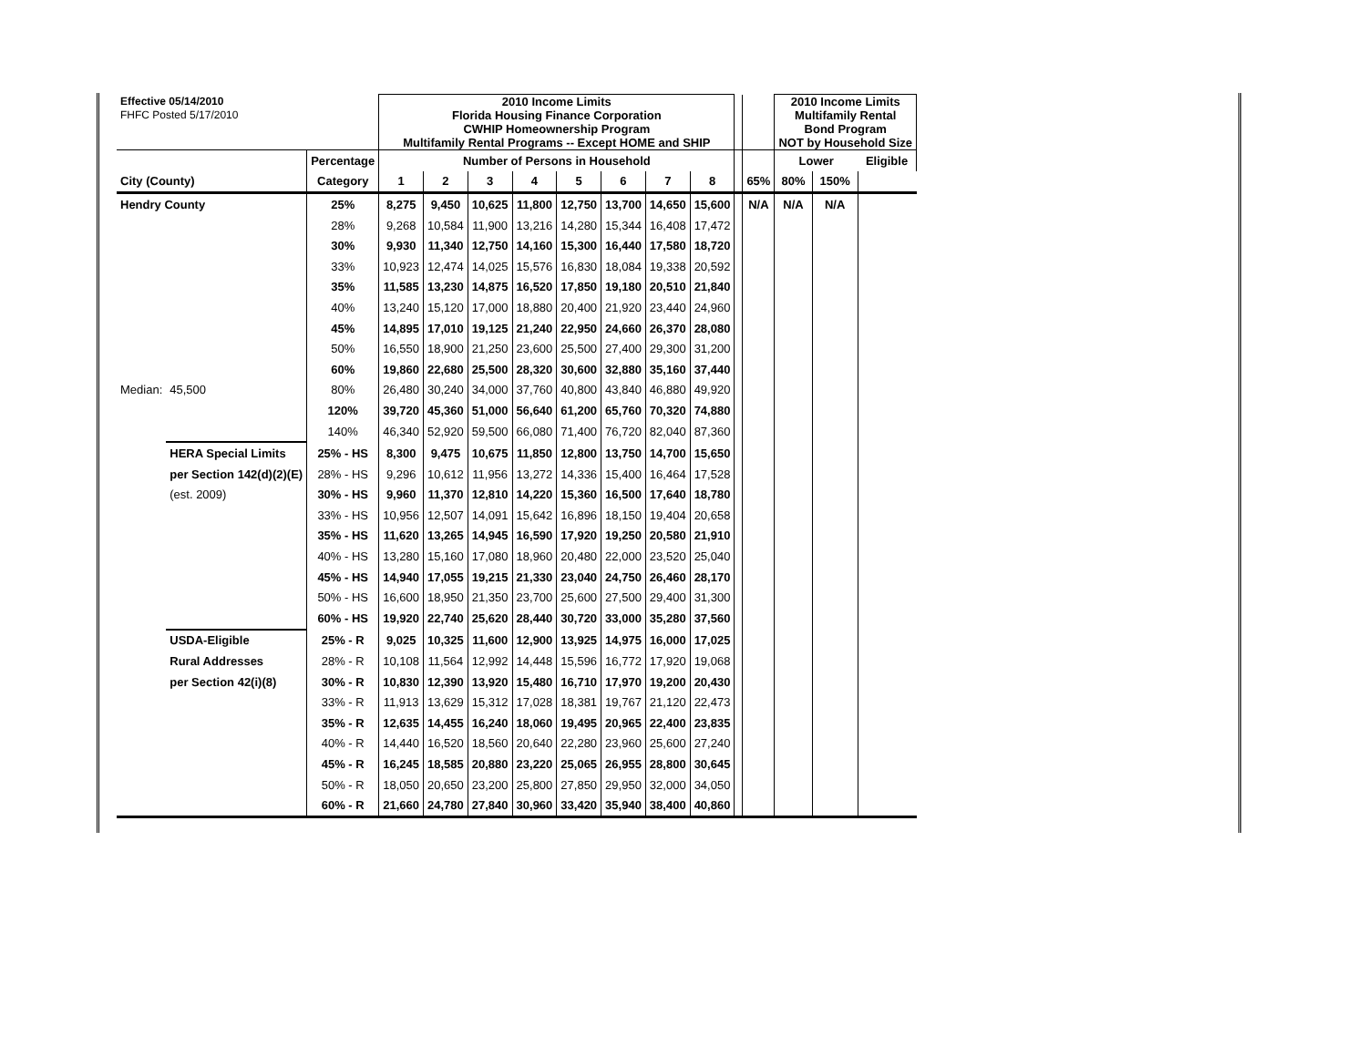| Effective 05/14/2010 | | | 2010 Income Limits Florida Housing Finance Corporation CWHIP Homeownership Program Multifamily Rental Programs -- Except HOME and SHIP | | | | | | | | | | 2010 Income Limits Multifamily Rental Bond Program NOT by Household Size | | |
| FHFC Posted 5/17/2010 | | | | | | | | | | | | | | | |
| | | Percentage | Number of Persons in Household | | | | | | | | | | Lower | | Eligible |
| City (County) | | Category | 1 | 2 | 3 | 4 | 5 | 6 | 7 | 8 | | 65% | 80% | 150% | |
| Hendry County | | 25% | 8,275 | 9,450 | 10,625 | 11,800 | 12,750 | 13,700 | 14,650 | 15,600 | | N/A | N/A | N/A | |
| | | 28% | 9,268 | 10,584 | 11,900 | 13,216 | 14,280 | 15,344 | 16,408 | 17,472 | | | | | |
| | | 30% | 9,930 | 11,340 | 12,750 | 14,160 | 15,300 | 16,440 | 17,580 | 18,720 | | | | | |
| | | 33% | 10,923 | 12,474 | 14,025 | 15,576 | 16,830 | 18,084 | 19,338 | 20,592 | | | | | |
| | | 35% | 11,585 | 13,230 | 14,875 | 16,520 | 17,850 | 19,180 | 20,510 | 21,840 | | | | | |
| | | 40% | 13,240 | 15,120 | 17,000 | 18,880 | 20,400 | 21,920 | 23,440 | 24,960 | | | | | |
| | | 45% | 14,895 | 17,010 | 19,125 | 21,240 | 22,950 | 24,660 | 26,370 | 28,080 | | | | | |
| | | 50% | 16,550 | 18,900 | 21,250 | 23,600 | 25,500 | 27,400 | 29,300 | 31,200 | | | | | |
| | | 60% | 19,860 | 22,680 | 25,500 | 28,320 | 30,600 | 32,880 | 35,160 | 37,440 | | | | | |
| Median: | 45,500 | 80% | 26,480 | 30,240 | 34,000 | 37,760 | 40,800 | 43,840 | 46,880 | 49,920 | | | | | |
| | | 120% | 39,720 | 45,360 | 51,000 | 56,640 | 61,200 | 65,760 | 70,320 | 74,880 | | | | | |
| | | 140% | 46,340 | 52,920 | 59,500 | 66,080 | 71,400 | 76,720 | 82,040 | 87,360 | | | | | |
| | HERA Special Limits | 25% - HS | 8,300 | 9,475 | 10,675 | 11,850 | 12,800 | 13,750 | 14,700 | 15,650 | | | | | |
| | per Section 142(d)(2)(E) | 28% - HS | 9,296 | 10,612 | 11,956 | 13,272 | 14,336 | 15,400 | 16,464 | 17,528 | | | | | |
| | (est. 2009) | 30% - HS | 9,960 | 11,370 | 12,810 | 14,220 | 15,360 | 16,500 | 17,640 | 18,780 | | | | | |
| | | 33% - HS | 10,956 | 12,507 | 14,091 | 15,642 | 16,896 | 18,150 | 19,404 | 20,658 | | | | | |
| | | 35% - HS | 11,620 | 13,265 | 14,945 | 16,590 | 17,920 | 19,250 | 20,580 | 21,910 | | | | | |
| | | 40% - HS | 13,280 | 15,160 | 17,080 | 18,960 | 20,480 | 22,000 | 23,520 | 25,040 | | | | | |
| | | 45% - HS | 14,940 | 17,055 | 19,215 | 21,330 | 23,040 | 24,750 | 26,460 | 28,170 | | | | | |
| | | 50% - HS | 16,600 | 18,950 | 21,350 | 23,700 | 25,600 | 27,500 | 29,400 | 31,300 | | | | | |
| | | 60% - HS | 19,920 | 22,740 | 25,620 | 28,440 | 30,720 | 33,000 | 35,280 | 37,560 | | | | | |
| | USDA-Eligible | 25% - R | 9,025 | 10,325 | 11,600 | 12,900 | 13,925 | 14,975 | 16,000 | 17,025 | | | | | |
| | Rural Addresses | 28% - R | 10,108 | 11,564 | 12,992 | 14,448 | 15,596 | 16,772 | 17,920 | 19,068 | | | | | |
| | per Section 42(i)(8) | 30% - R | 10,830 | 12,390 | 13,920 | 15,480 | 16,710 | 17,970 | 19,200 | 20,430 | | | | | |
| | | 33% - R | 11,913 | 13,629 | 15,312 | 17,028 | 18,381 | 19,767 | 21,120 | 22,473 | | | | | |
| | | 35% - R | 12,635 | 14,455 | 16,240 | 18,060 | 19,495 | 20,965 | 22,400 | 23,835 | | | | | |
| | | 40% - R | 14,440 | 16,520 | 18,560 | 20,640 | 22,280 | 23,960 | 25,600 | 27,240 | | | | | |
| | | 45% - R | 16,245 | 18,585 | 20,880 | 23,220 | 25,065 | 26,955 | 28,800 | 30,645 | | | | | |
| | | 50% - R | 18,050 | 20,650 | 23,200 | 25,800 | 27,850 | 29,950 | 32,000 | 34,050 | | | | | |
| | | 60% - R | 21,660 | 24,780 | 27,840 | 30,960 | 33,420 | 35,940 | 38,400 | 40,860 | | | | | |